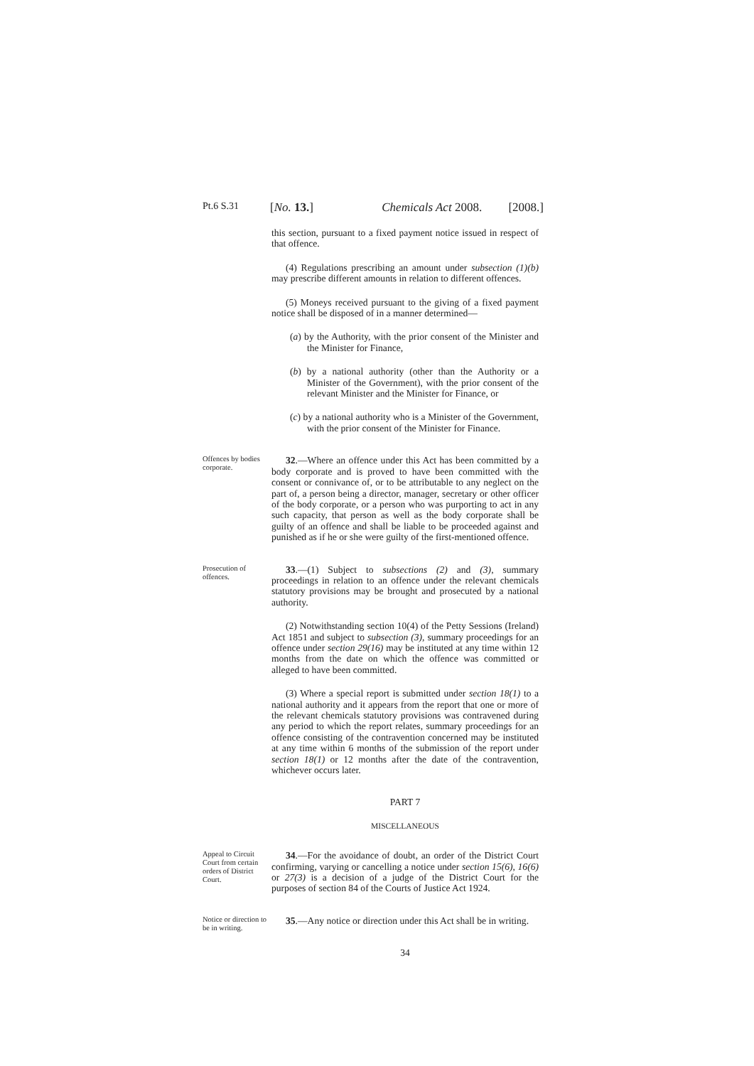Pt.6 S.31 [No. 13.] Chemicals Act 2008. [2008.]
this section, pursuant to a fixed payment notice issued in respect of that offence.
(4) Regulations prescribing an amount under subsection (1)(b) may prescribe different amounts in relation to different offences.
(5) Moneys received pursuant to the giving of a fixed payment notice shall be disposed of in a manner determined—
(a) by the Authority, with the prior consent of the Minister and the Minister for Finance,
(b) by a national authority (other than the Authority or a Minister of the Government), with the prior consent of the relevant Minister and the Minister for Finance, or
(c) by a national authority who is a Minister of the Government, with the prior consent of the Minister for Finance.
Offences by bodies corporate.
32.—Where an offence under this Act has been committed by a body corporate and is proved to have been committed with the consent or connivance of, or to be attributable to any neglect on the part of, a person being a director, manager, secretary or other officer of the body corporate, or a person who was purporting to act in any such capacity, that person as well as the body corporate shall be guilty of an offence and shall be liable to be proceeded against and punished as if he or she were guilty of the first-mentioned offence.
Prosecution of offences.
33.—(1) Subject to subsections (2) and (3), summary proceedings in relation to an offence under the relevant chemicals statutory provisions may be brought and prosecuted by a national authority.
(2) Notwithstanding section 10(4) of the Petty Sessions (Ireland) Act 1851 and subject to subsection (3), summary proceedings for an offence under section 29(16) may be instituted at any time within 12 months from the date on which the offence was committed or alleged to have been committed.
(3) Where a special report is submitted under section 18(1) to a national authority and it appears from the report that one or more of the relevant chemicals statutory provisions was contravened during any period to which the report relates, summary proceedings for an offence consisting of the contravention concerned may be instituted at any time within 6 months of the submission of the report under section 18(1) or 12 months after the date of the contravention, whichever occurs later.
PART 7
MISCELLANEOUS
Appeal to Circuit Court from certain orders of District Court.
34.—For the avoidance of doubt, an order of the District Court confirming, varying or cancelling a notice under section 15(6), 16(6) or 27(3) is a decision of a judge of the District Court for the purposes of section 84 of the Courts of Justice Act 1924.
Notice or direction to be in writing.
35.—Any notice or direction under this Act shall be in writing.
34